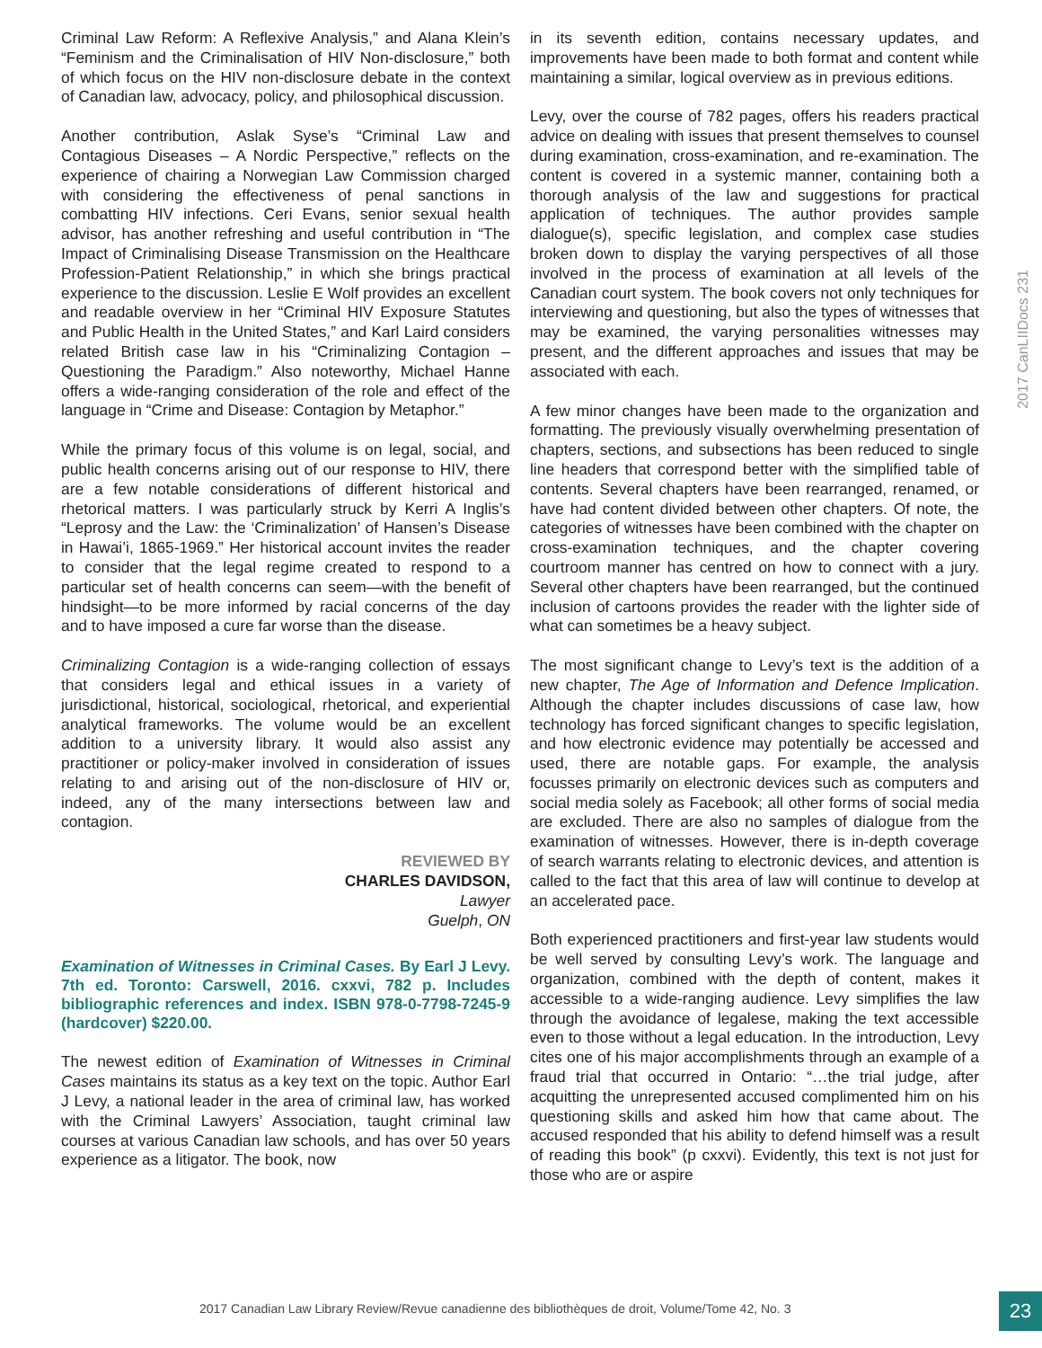Criminal Law Reform: A Reflexive Analysis,” and Alana Klein’s “Feminism and the Criminalisation of HIV Non-disclosure,” both of which focus on the HIV non-disclosure debate in the context of Canadian law, advocacy, policy, and philosophical discussion.
Another contribution, Aslak Syse’s “Criminal Law and Contagious Diseases – A Nordic Perspective,” reflects on the experience of chairing a Norwegian Law Commission charged with considering the effectiveness of penal sanctions in combatting HIV infections. Ceri Evans, senior sexual health advisor, has another refreshing and useful contribution in “The Impact of Criminalising Disease Transmission on the Healthcare Profession-Patient Relationship,” in which she brings practical experience to the discussion. Leslie E Wolf provides an excellent and readable overview in her “Criminal HIV Exposure Statutes and Public Health in the United States,” and Karl Laird considers related British case law in his “Criminalizing Contagion – Questioning the Paradigm.” Also noteworthy, Michael Hanne offers a wide-ranging consideration of the role and effect of the language in “Crime and Disease: Contagion by Metaphor.”
While the primary focus of this volume is on legal, social, and public health concerns arising out of our response to HIV, there are a few notable considerations of different historical and rhetorical matters. I was particularly struck by Kerri A Inglis’s “Leprosy and the Law: the ‘Criminalization’ of Hansen’s Disease in Hawai’i, 1865-1969.” Her historical account invites the reader to consider that the legal regime created to respond to a particular set of health concerns can seem—with the benefit of hindsight—to be more informed by racial concerns of the day and to have imposed a cure far worse than the disease.
Criminalizing Contagion is a wide-ranging collection of essays that considers legal and ethical issues in a variety of jurisdictional, historical, sociological, rhetorical, and experiential analytical frameworks. The volume would be an excellent addition to a university library. It would also assist any practitioner or policy-maker involved in consideration of issues relating to and arising out of the non-disclosure of HIV or, indeed, any of the many intersections between law and contagion.
REVIEWED BY
CHARLES DAVIDSON,
Lawyer
Guelph, ON
Examination of Witnesses in Criminal Cases. By Earl J Levy. 7th ed. Toronto: Carswell, 2016. cxxvi, 782 p. Includes bibliographic references and index. ISBN 978-0-7798-7245-9 (hardcover) $220.00.
The newest edition of Examination of Witnesses in Criminal Cases maintains its status as a key text on the topic. Author Earl J Levy, a national leader in the area of criminal law, has worked with the Criminal Lawyers’ Association, taught criminal law courses at various Canadian law schools, and has over 50 years experience as a litigator. The book, now
in its seventh edition, contains necessary updates, and improvements have been made to both format and content while maintaining a similar, logical overview as in previous editions.
Levy, over the course of 782 pages, offers his readers practical advice on dealing with issues that present themselves to counsel during examination, cross-examination, and re-examination. The content is covered in a systemic manner, containing both a thorough analysis of the law and suggestions for practical application of techniques. The author provides sample dialogue(s), specific legislation, and complex case studies broken down to display the varying perspectives of all those involved in the process of examination at all levels of the Canadian court system. The book covers not only techniques for interviewing and questioning, but also the types of witnesses that may be examined, the varying personalities witnesses may present, and the different approaches and issues that may be associated with each.
A few minor changes have been made to the organization and formatting. The previously visually overwhelming presentation of chapters, sections, and subsections has been reduced to single line headers that correspond better with the simplified table of contents. Several chapters have been rearranged, renamed, or have had content divided between other chapters. Of note, the categories of witnesses have been combined with the chapter on cross-examination techniques, and the chapter covering courtroom manner has centred on how to connect with a jury. Several other chapters have been rearranged, but the continued inclusion of cartoons provides the reader with the lighter side of what can sometimes be a heavy subject.
The most significant change to Levy’s text is the addition of a new chapter, The Age of Information and Defence Implication. Although the chapter includes discussions of case law, how technology has forced significant changes to specific legislation, and how electronic evidence may potentially be accessed and used, there are notable gaps. For example, the analysis focusses primarily on electronic devices such as computers and social media solely as Facebook; all other forms of social media are excluded. There are also no samples of dialogue from the examination of witnesses. However, there is in-depth coverage of search warrants relating to electronic devices, and attention is called to the fact that this area of law will continue to develop at an accelerated pace.
Both experienced practitioners and first-year law students would be well served by consulting Levy’s work. The language and organization, combined with the depth of content, makes it accessible to a wide-ranging audience. Levy simplifies the law through the avoidance of legalese, making the text accessible even to those without a legal education. In the introduction, Levy cites one of his major accomplishments through an example of a fraud trial that occurred in Ontario: “…the trial judge, after acquitting the unrepresented accused complimented him on his questioning skills and asked him how that came about. The accused responded that his ability to defend himself was a result of reading this book” (p cxxvi). Evidently, this text is not just for those who are or aspire
2017 CanLIIDocs 231
2017 Canadian Law Library Review/Revue canadienne des bibliothèques de droit, Volume/Tome 42, No. 3
23